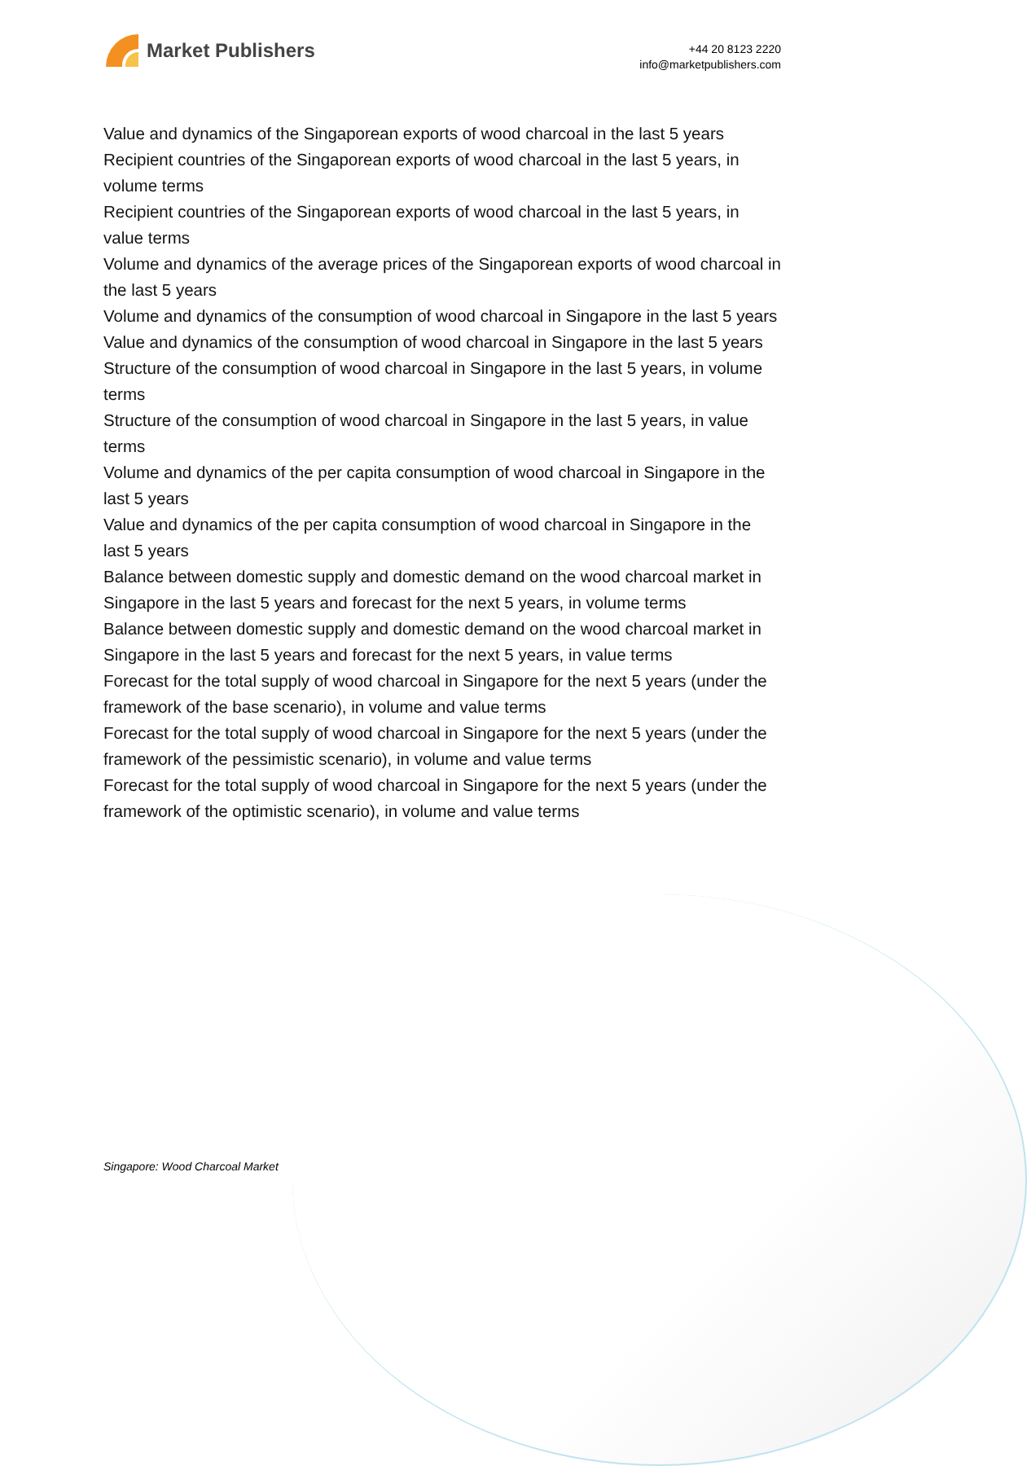Market Publishers
+44 20 8123 2220
info@marketpublishers.com
Value and dynamics of the Singaporean exports of wood charcoal in the last 5 years
Recipient countries of the Singaporean exports of wood charcoal in the last 5 years, in volume terms
Recipient countries of the Singaporean exports of wood charcoal in the last 5 years, in value terms
Volume and dynamics of the average prices of the Singaporean exports of wood charcoal in the last 5 years
Volume and dynamics of the consumption of wood charcoal in Singapore in the last 5 years
Value and dynamics of the consumption of wood charcoal in Singapore in the last 5 years
Structure of the consumption of wood charcoal in Singapore in the last 5 years, in volume terms
Structure of the consumption of wood charcoal in Singapore in the last 5 years, in value terms
Volume and dynamics of the per capita consumption of wood charcoal in Singapore in the last 5 years
Value and dynamics of the per capita consumption of wood charcoal in Singapore in the last 5 years
Balance between domestic supply and domestic demand on the wood charcoal market in Singapore in the last 5 years and forecast for the next 5 years, in volume terms
Balance between domestic supply and domestic demand on the wood charcoal market in Singapore in the last 5 years and forecast for the next 5 years, in value terms
Forecast for the total supply of wood charcoal in Singapore for the next 5 years (under the framework of the base scenario), in volume and value terms
Forecast for the total supply of wood charcoal in Singapore for the next 5 years (under the framework of the pessimistic scenario), in volume and value terms
Forecast for the total supply of wood charcoal in Singapore for the next 5 years (under the framework of the optimistic scenario), in volume and value terms
Singapore: Wood Charcoal Market